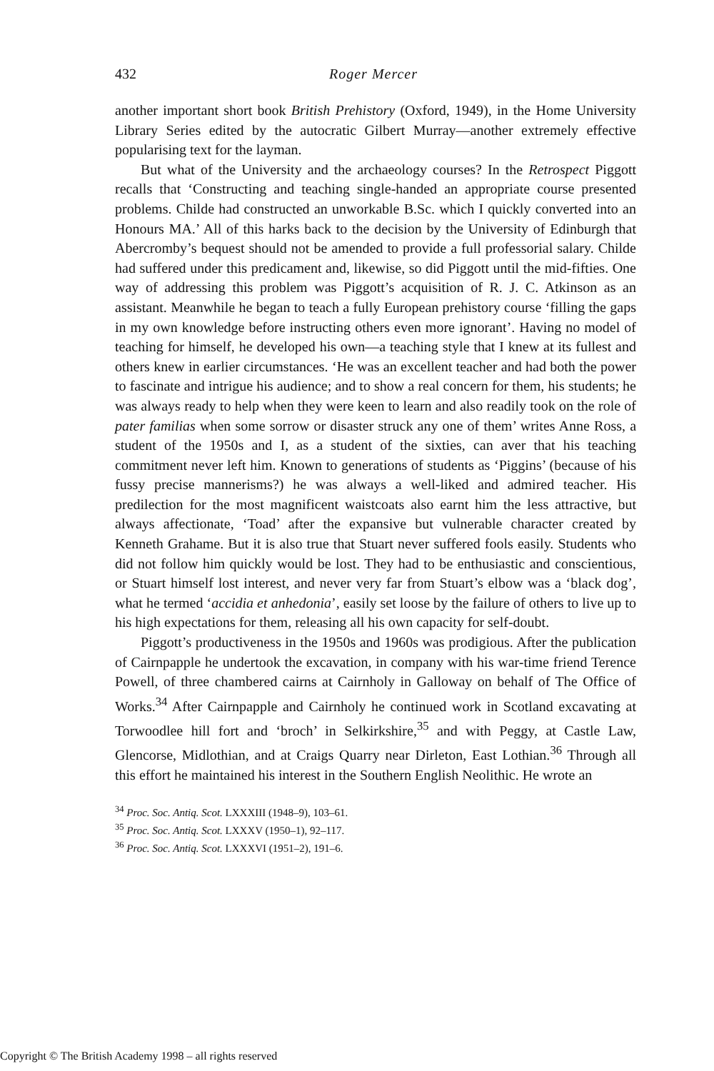432 Roger Mercer
another important short book British Prehistory (Oxford, 1949), in the Home University Library Series edited by the autocratic Gilbert Murray—another extremely effective popularising text for the layman.
But what of the University and the archaeology courses? In the Retrospect Piggott recalls that ‘Constructing and teaching single-handed an appropriate course presented problems. Childe had constructed an unworkable B.Sc. which I quickly converted into an Honours MA.’ All of this harks back to the decision by the University of Edinburgh that Abercromby’s bequest should not be amended to provide a full professorial salary. Childe had suffered under this predicament and, likewise, so did Piggott until the mid-fifties. One way of addressing this problem was Piggott’s acquisition of R. J. C. Atkinson as an assistant. Meanwhile he began to teach a fully European prehistory course ‘filling the gaps in my own knowledge before instructing others even more ignorant’. Having no model of teaching for himself, he developed his own—a teaching style that I knew at its fullest and others knew in earlier circumstances. ‘He was an excellent teacher and had both the power to fascinate and intrigue his audience; and to show a real concern for them, his students; he was always ready to help when they were keen to learn and also readily took on the role of pater familias when some sorrow or disaster struck any one of them’ writes Anne Ross, a student of the 1950s and I, as a student of the sixties, can aver that his teaching commitment never left him. Known to generations of students as ‘Piggins’ (because of his fussy precise mannerisms?) he was always a well-liked and admired teacher. His predilection for the most magnificent waistcoats also earnt him the less attractive, but always affectionate, ‘Toad’ after the expansive but vulnerable character created by Kenneth Grahame. But it is also true that Stuart never suffered fools easily. Students who did not follow him quickly would be lost. They had to be enthusiastic and conscientious, or Stuart himself lost interest, and never very far from Stuart’s elbow was a ‘black dog’, what he termed ‘accidia et anhedonia’, easily set loose by the failure of others to live up to his high expectations for them, releasing all his own capacity for self-doubt.
Piggott’s productiveness in the 1950s and 1960s was prodigious. After the publication of Cairnpapple he undertook the excavation, in company with his war-time friend Terence Powell, of three chambered cairns at Cairnholy in Galloway on behalf of The Office of Works.<sup>34</sup> After Cairnpapple and Cairnholy he continued work in Scotland excavating at Torwoodlee hill fort and ‘broch’ in Selkirkshire,<sup>35</sup> and with Peggy, at Castle Law, Glencorse, Midlothian, and at Craigs Quarry near Dirleton, East Lothian.<sup>36</sup> Through all this effort he maintained his interest in the Southern English Neolithic. He wrote an
<sup>34</sup> Proc. Soc. Antiq. Scot. LXXXIII (1948–9), 103–61.
<sup>35</sup> Proc. Soc. Antiq. Scot. LXXXV (1950–1), 92–117.
<sup>36</sup> Proc. Soc. Antiq. Scot. LXXXVI (1951–2), 191–6.
Copyright © The British Academy 1998 – all rights reserved